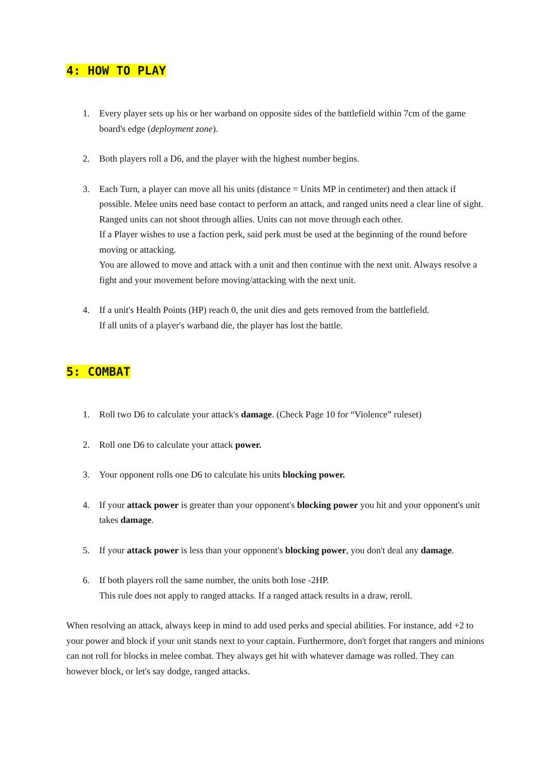4: HOW TO PLAY
1. Every player sets up his or her warband on opposite sides of the battlefield within 7cm of the game board's edge (deployment zone).
2. Both players roll a D6, and the player with the highest number begins.
3. Each Turn, a player can move all his units (distance = Units MP in centimeter) and then attack if possible. Melee units need base contact to perform an attack, and ranged units need a clear line of sight.
Ranged units can not shoot through allies. Units can not move through each other.
If a Player wishes to use a faction perk, said perk must be used at the beginning of the round before moving or attacking.
You are allowed to move and attack with a unit and then continue with the next unit. Always resolve a fight and your movement before moving/attacking with the next unit.
4. If a unit's Health Points (HP) reach 0, the unit dies and gets removed from the battlefield.
If all units of a player's warband die, the player has lost the battle.
5: COMBAT
1. Roll two D6 to calculate your attack's damage. (Check Page 10 for “Violence” ruleset)
2. Roll one D6 to calculate your attack power.
3. Your opponent rolls one D6 to calculate his units blocking power.
4. If your attack power is greater than your opponent's blocking power you hit and your opponent's unit takes damage.
5. If your attack power is less than your opponent's blocking power, you don't deal any damage.
6. If both players roll the same number, the units both lose -2HP.
This rule does not apply to ranged attacks. If a ranged attack results in a draw, reroll.
When resolving an attack, always keep in mind to add used perks and special abilities. For instance, add +2 to your power and block if your unit stands next to your captain. Furthermore, don't forget that rangers and minions can not roll for blocks in melee combat. They always get hit with whatever damage was rolled. They can however block, or let's say dodge, ranged attacks.